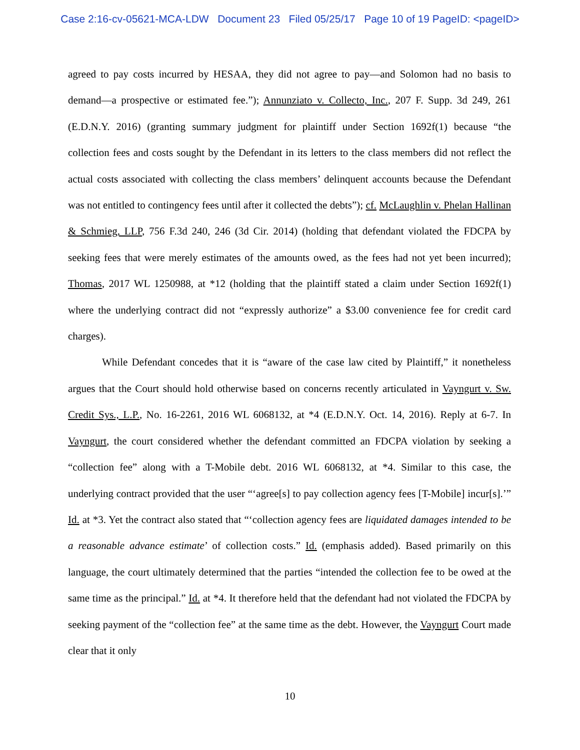Case 2:16-cv-05621-MCA-LDW Document 23 Filed 05/25/17 Page 10 of 19 PageID: <pageID>
agreed to pay costs incurred by HESAA, they did not agree to pay—and Solomon had no basis to demand—a prospective or estimated fee.”); Annunziato v. Collecto, Inc., 207 F. Supp. 3d 249, 261 (E.D.N.Y. 2016) (granting summary judgment for plaintiff under Section 1692f(1) because “the collection fees and costs sought by the Defendant in its letters to the class members did not reflect the actual costs associated with collecting the class members’ delinquent accounts because the Defendant was not entitled to contingency fees until after it collected the debts”); cf. McLaughlin v. Phelan Hallinan & Schmieg, LLP, 756 F.3d 240, 246 (3d Cir. 2014) (holding that defendant violated the FDCPA by seeking fees that were merely estimates of the amounts owed, as the fees had not yet been incurred); Thomas, 2017 WL 1250988, at *12 (holding that the plaintiff stated a claim under Section 1692f(1) where the underlying contract did not “expressly authorize” a $3.00 convenience fee for credit card charges).
While Defendant concedes that it is “aware of the case law cited by Plaintiff,” it nonetheless argues that the Court should hold otherwise based on concerns recently articulated in Vayngurt v. Sw. Credit Sys., L.P., No. 16-2261, 2016 WL 6068132, at *4 (E.D.N.Y. Oct. 14, 2016). Reply at 6-7. In Vayngurt, the court considered whether the defendant committed an FDCPA violation by seeking a “collection fee” along with a T-Mobile debt. 2016 WL 6068132, at *4. Similar to this case, the underlying contract provided that the user “‘agree[s] to pay collection agency fees [T-Mobile] incur[s].’” Id. at *3. Yet the contract also stated that “‘collection agency fees are liquidated damages intended to be a reasonable advance estimate’ of collection costs.” Id. (emphasis added). Based primarily on this language, the court ultimately determined that the parties “intended the collection fee to be owed at the same time as the principal.” Id. at *4. It therefore held that the defendant had not violated the FDCPA by seeking payment of the “collection fee” at the same time as the debt. However, the Vayngurt Court made clear that it only
10